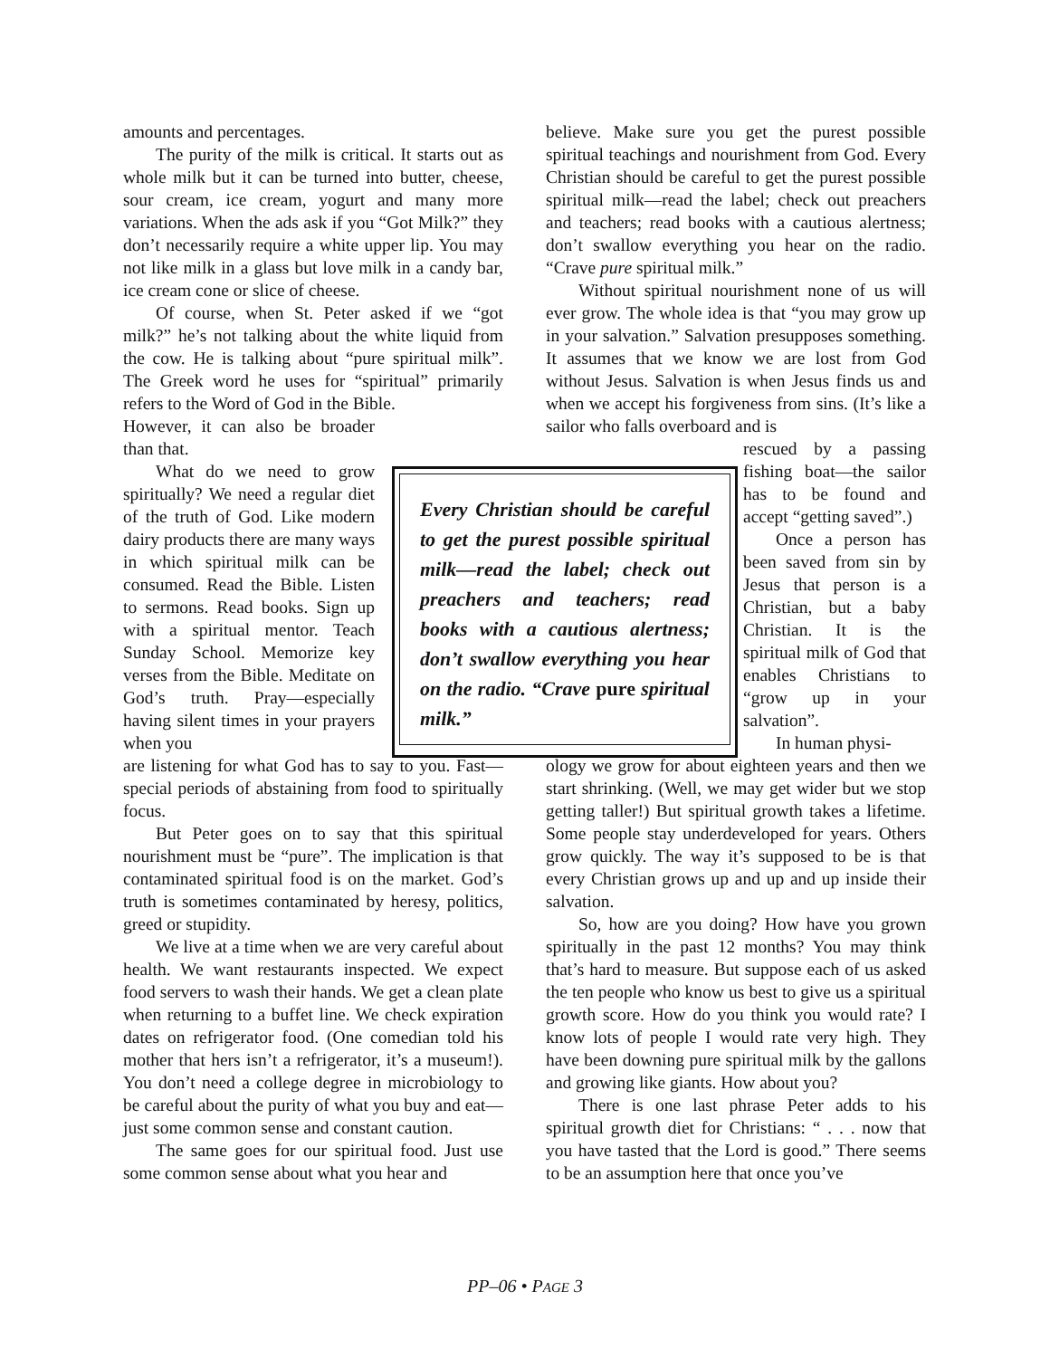amounts and percentages.
The purity of the milk is critical. It starts out as whole milk but it can be turned into butter, cheese, sour cream, ice cream, yogurt and many more variations. When the ads ask if you “Got Milk?” they don’t necessarily require a white upper lip. You may not like milk in a glass but love milk in a candy bar, ice cream cone or slice of cheese.
Of course, when St. Peter asked if we “got milk?” he’s not talking about the white liquid from the cow. He is talking about “pure spiritual milk”. The Greek word he uses for “spiritual” primarily refers to the Word of God in the Bible.
However, it can also be broader than that.
What do we need to grow spiritually? We need a regular diet of the truth of God. Like modern dairy products there are many ways in which spiritual milk can be consumed. Read the Bible. Listen to sermons. Read books. Sign up with a spiritual mentor. Teach Sunday School. Memorize key verses from the Bible. Meditate on God’s truth. Pray—especially having silent times in your prayers when you
are listening for what God has to say to you. Fast—special periods of abstaining from food to spiritually focus.
But Peter goes on to say that this spiritual nourishment must be “pure”. The implication is that contaminated spiritual food is on the market. God’s truth is sometimes contaminated by heresy, politics, greed or stupidity.
We live at a time when we are very careful about health. We want restaurants inspected. We expect food servers to wash their hands. We get a clean plate when returning to a buffet line. We check expiration dates on refrigerator food. (One comedian told his mother that hers isn’t a refrigerator, it’s a museum!). You don’t need a college degree in microbiology to be careful about the purity of what you buy and eat—just some common sense and constant caution.
The same goes for our spiritual food. Just use some common sense about what you hear and
Every Christian should be careful to get the purest possible spiritual milk—read the label; check out preachers and teachers; read books with a cautious alertness; don’t swallow everything you hear on the radio. “Crave pure spiritual milk.”
believe. Make sure you get the purest possible spiritual teachings and nourishment from God. Every Christian should be careful to get the purest possible spiritual milk—read the label; check out preachers and teachers; read books with a cautious alertness; don’t swallow everything you hear on the radio. “Crave pure spiritual milk.”
Without spiritual nourishment none of us will ever grow. The whole idea is that “you may grow up in your salvation.” Salvation presupposes something. It assumes that we know we are lost from God without Jesus. Salvation is when Jesus finds us and when we accept his forgiveness from sins. (It’s like a sailor who falls overboard and is
rescued by a passing fishing boat—the sailor has to be found and accept “getting saved”.)
Once a person has been saved from sin by Jesus that person is a Christian, but a baby Christian. It is the spiritual milk of God that enables Christians to “grow up in your salvation”.
In human physi-
ology we grow for about eighteen years and then we start shrinking. (Well, we may get wider but we stop getting taller!) But spiritual growth takes a lifetime. Some people stay underdeveloped for years. Others grow quickly. The way it’s supposed to be is that every Christian grows up and up and up inside their salvation.
So, how are you doing? How have you grown spiritually in the past 12 months? You may think that’s hard to measure. But suppose each of us asked the ten people who know us best to give us a spiritual growth score. How do you think you would rate? I know lots of people I would rate very high. They have been downing pure spiritual milk by the gallons and growing like giants. How about you?
There is one last phrase Peter adds to his spiritual growth diet for Christians: “ . . . now that you have tasted that the Lord is good.” There seems to be an assumption here that once you’ve
PP–06 • PAGE 3